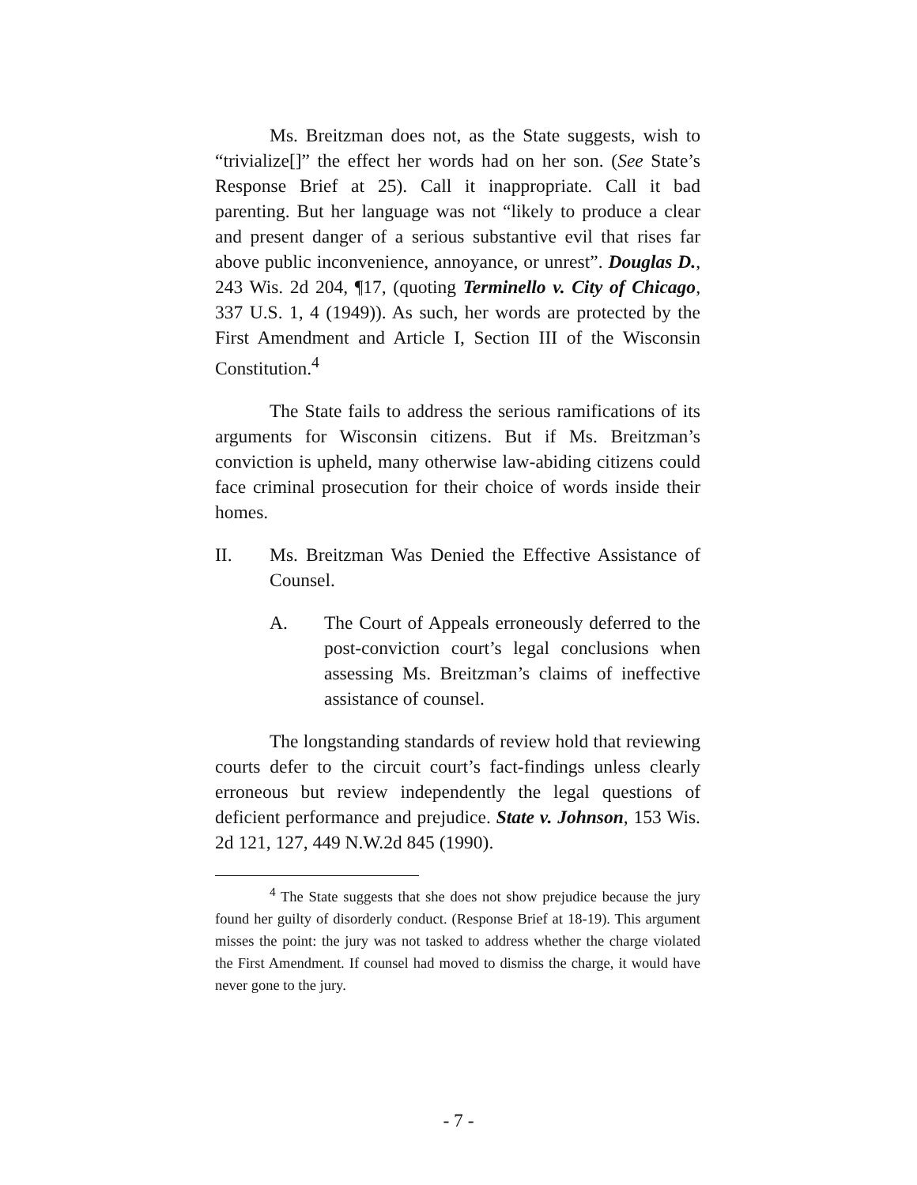Ms. Breitzman does not, as the State suggests, wish to “trivialize[]” the effect her words had on her son. (See State’s Response Brief at 25). Call it inappropriate. Call it bad parenting. But her language was not “likely to produce a clear and present danger of a serious substantive evil that rises far above public inconvenience, annoyance, or unrest”. Douglas D., 243 Wis. 2d 204, ¶17, (quoting Terminello v. City of Chicago, 337 U.S. 1, 4 (1949)). As such, her words are protected by the First Amendment and Article I, Section III of the Wisconsin Constitution.<sup>4</sup>
The State fails to address the serious ramifications of its arguments for Wisconsin citizens. But if Ms. Breitzman’s conviction is upheld, many otherwise law-abiding citizens could face criminal prosecution for their choice of words inside their homes.
II. Ms. Breitzman Was Denied the Effective Assistance of Counsel.
A. The Court of Appeals erroneously deferred to the post-conviction court’s legal conclusions when assessing Ms. Breitzman’s claims of ineffective assistance of counsel.
The longstanding standards of review hold that reviewing courts defer to the circuit court’s fact-findings unless clearly erroneous but review independently the legal questions of deficient performance and prejudice. State v. Johnson, 153 Wis. 2d 121, 127, 449 N.W.2d 845 (1990).
<sup>4</sup> The State suggests that she does not show prejudice because the jury found her guilty of disorderly conduct. (Response Brief at 18-19). This argument misses the point: the jury was not tasked to address whether the charge violated the First Amendment. If counsel had moved to dismiss the charge, it would have never gone to the jury.
- 7 -